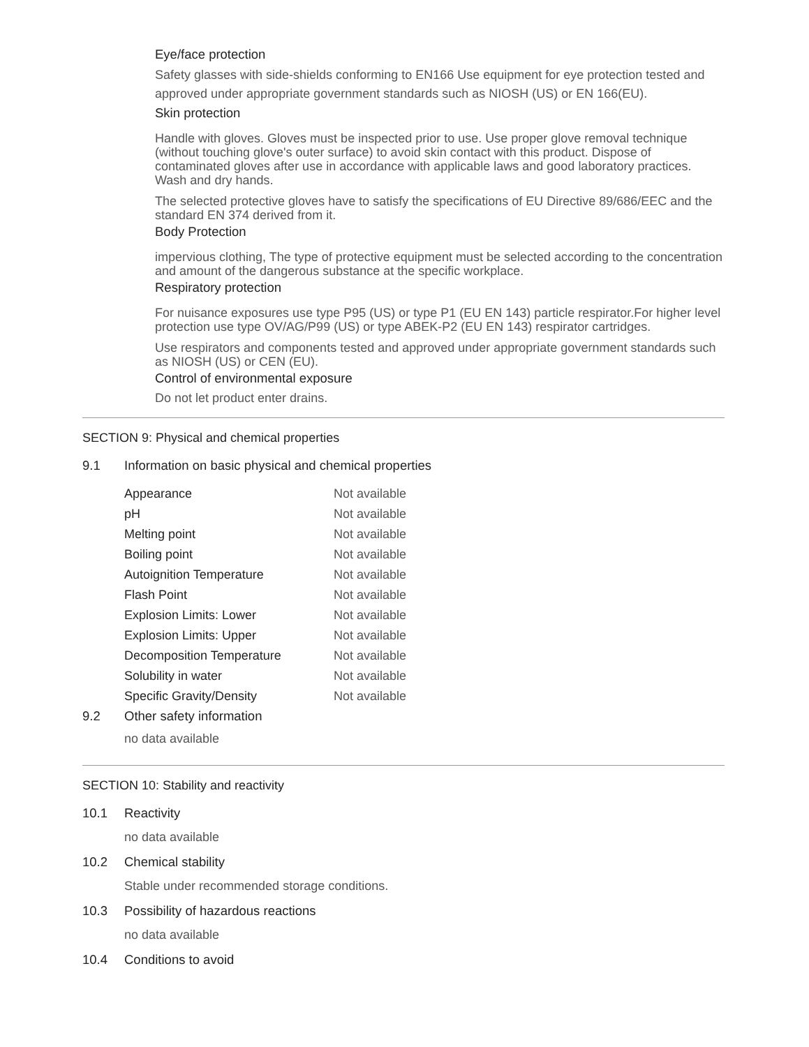Eye/face protection
Safety glasses with side-shields conforming to EN166 Use equipment for eye protection tested and approved under appropriate government standards such as NIOSH (US) or EN 166(EU).
Skin protection
Handle with gloves. Gloves must be inspected prior to use. Use proper glove removal technique (without touching glove's outer surface) to avoid skin contact with this product. Dispose of contaminated gloves after use in accordance with applicable laws and good laboratory practices. Wash and dry hands.
The selected protective gloves have to satisfy the specifications of EU Directive 89/686/EEC and the standard EN 374 derived from it.
Body Protection
impervious clothing, The type of protective equipment must be selected according to the concentration and amount of the dangerous substance at the specific workplace.
Respiratory protection
For nuisance exposures use type P95 (US) or type P1 (EU EN 143) particle respirator.For higher level protection use type OV/AG/P99 (US) or type ABEK-P2 (EU EN 143) respirator cartridges.
Use respirators and components tested and approved under appropriate government standards such as NIOSH (US) or CEN (EU).
Control of environmental exposure
Do not let product enter drains.
SECTION 9: Physical and chemical properties
9.1 Information on basic physical and chemical properties
| Appearance | Not available |
| pH | Not available |
| Melting point | Not available |
| Boiling point | Not available |
| Autoignition Temperature | Not available |
| Flash Point | Not available |
| Explosion Limits: Lower | Not available |
| Explosion Limits: Upper | Not available |
| Decomposition Temperature | Not available |
| Solubility in water | Not available |
| Specific Gravity/Density | Not available |
9.2 Other safety information
no data available
SECTION 10: Stability and reactivity
10.1 Reactivity
no data available
10.2 Chemical stability
Stable under recommended storage conditions.
10.3 Possibility of hazardous reactions
no data available
10.4 Conditions to avoid